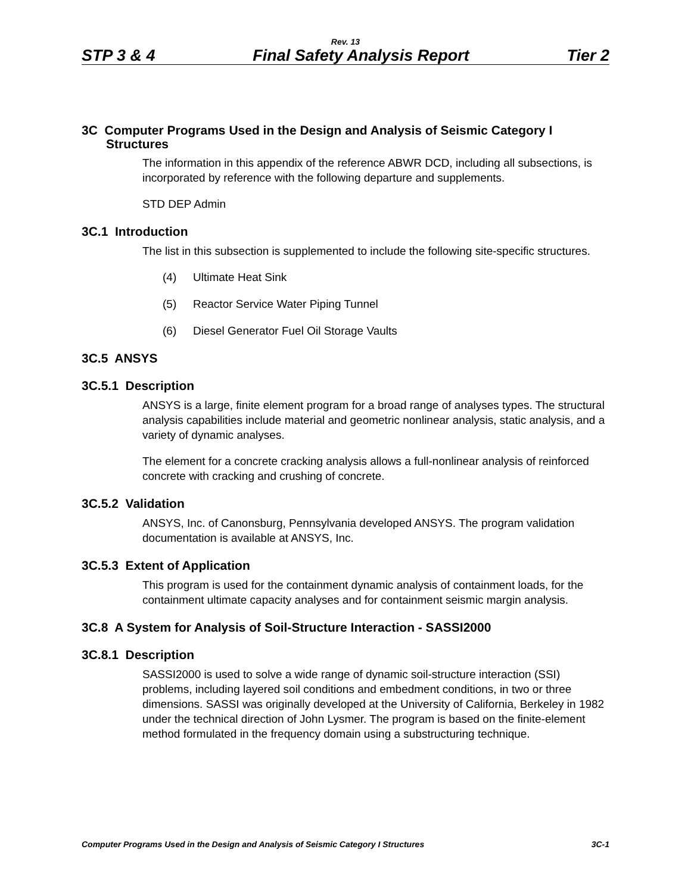Rev. 13
STP 3 & 4 Final Safety Analysis Report Tier 2
3C Computer Programs Used in the Design and Analysis of Seismic Category I Structures
The information in this appendix of the reference ABWR DCD, including all subsections, is incorporated by reference with the following departure and supplements.
STD DEP Admin
3C.1 Introduction
The list in this subsection is supplemented to include the following site-specific structures.
(4) Ultimate Heat Sink
(5) Reactor Service Water Piping Tunnel
(6) Diesel Generator Fuel Oil Storage Vaults
3C.5 ANSYS
3C.5.1 Description
ANSYS is a large, finite element program for a broad range of analyses types. The structural analysis capabilities include material and geometric nonlinear analysis, static analysis, and a variety of dynamic analyses.
The element for a concrete cracking analysis allows a full-nonlinear analysis of reinforced concrete with cracking and crushing of concrete.
3C.5.2 Validation
ANSYS, Inc. of Canonsburg, Pennsylvania developed ANSYS. The program validation documentation is available at ANSYS, Inc.
3C.5.3 Extent of Application
This program is used for the containment dynamic analysis of containment loads, for the containment ultimate capacity analyses and for containment seismic margin analysis.
3C.8 A System for Analysis of Soil-Structure Interaction - SASSI2000
3C.8.1 Description
SASSI2000 is used to solve a wide range of dynamic soil-structure interaction (SSI) problems, including layered soil conditions and embedment conditions, in two or three dimensions. SASSI was originally developed at the University of California, Berkeley in 1982 under the technical direction of John Lysmer. The program is based on the finite-element method formulated in the frequency domain using a substructuring technique.
Computer Programs Used in the Design and Analysis of Seismic Category I Structures 3C-1